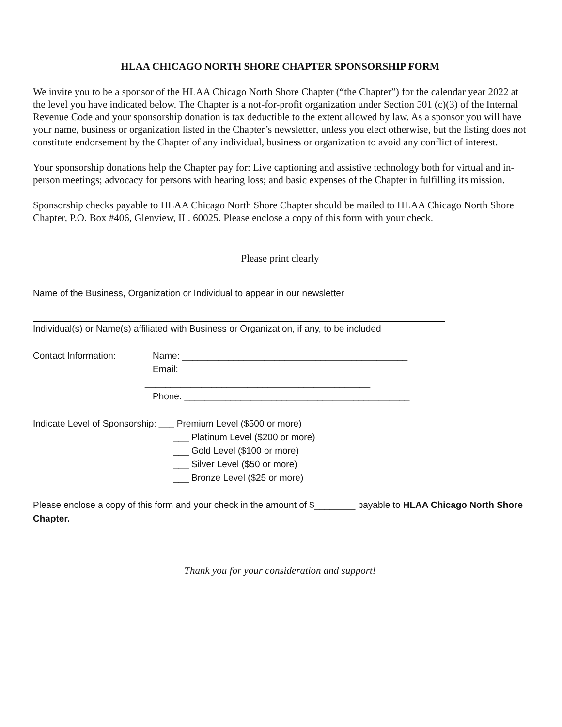HLAA CHICAGO NORTH SHORE CHAPTER SPONSORSHIP FORM
We invite you to be a sponsor of the HLAA Chicago North Shore Chapter (“the Chapter”) for the calendar year 2022 at the level you have indicated below. The Chapter is a not-for-profit organization under Section 501 (c)(3) of the Internal Revenue Code and your sponsorship donation is tax deductible to the extent allowed by law. As a sponsor you will have your name, business or organization listed in the Chapter’s newsletter, unless you elect otherwise, but the listing does not constitute endorsement by the Chapter of any individual, business or organization to avoid any conflict of interest.
Your sponsorship donations help the Chapter pay for: Live captioning and assistive technology both for virtual and in-person meetings; advocacy for persons with hearing loss; and basic expenses of the Chapter in fulfilling its mission.
Sponsorship checks payable to HLAA Chicago North Shore Chapter should be mailed to HLAA Chicago North Shore Chapter, P.O. Box #406, Glenview, IL. 60025. Please enclose a copy of this form with your check.
Please print clearly
Name of the Business, Organization or Individual to appear in our newsletter
Individual(s) or Name(s) affiliated with Business or Organization, if any, to be included
Contact Information: Name: ____________________________________________
Email:
____________________________________________
Phone: ____________________________________________
Indicate Level of Sponsorship: ___ Premium Level ($500 or more)
___ Platinum Level ($200 or more)
___ Gold Level ($100 or more)
___ Silver Level ($50 or more)
___ Bronze Level ($25 or more)
Please enclose a copy of this form and your check in the amount of $________ payable to HLAA Chicago North Shore Chapter.
Thank you for your consideration and support!